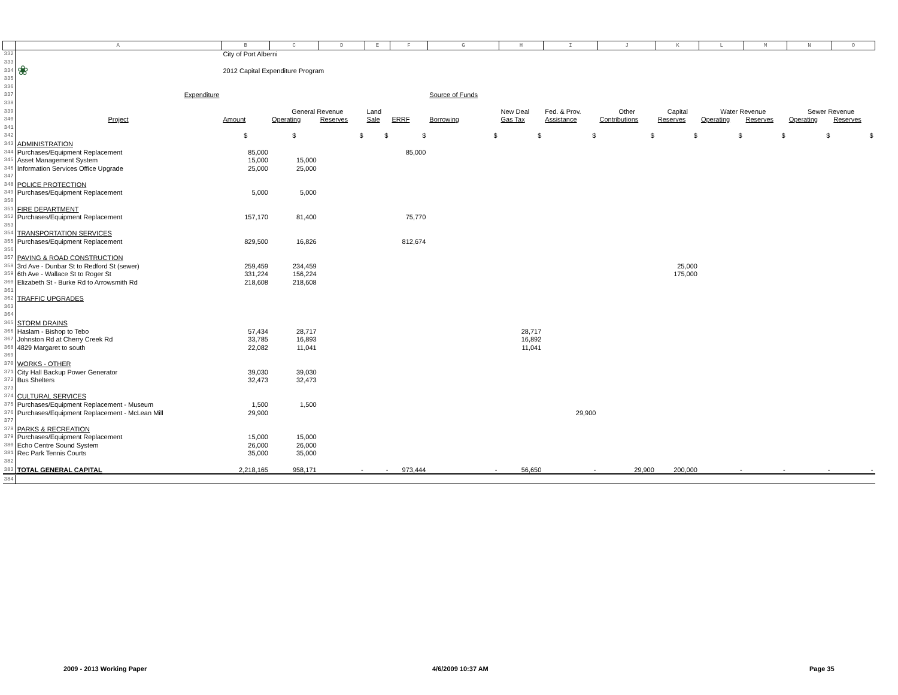| | A | B | C | D | E | F | G | H | I | J | K | L | M | N | O |
| --- | --- | --- | --- | --- | --- | --- | --- | --- | --- | --- | --- | --- | --- | --- | --- |
| 332 | | City of Port Alberni | | | | | | | | | | | | | |
| 333 | ❀ | | | | | | | | | | | | | | |
| 334 | | 2012 Capital Expenditure Program | | | | | | | | | | | | | |
| 335 | | | | | | | | | | | | | | | |
| 336 | | | | | | | | | | | | | | | |
| 337 | Expenditure | | | | | | Source of Funds | | | | | | | | |
| 338 | | | | | | | | | | | | | | | |
| 339 | | | General Revenue | | Land | | | New Deal | Fed. & Prov. | Other | Capital | Water Revenue | | Sewer Revenue | |
| 340 | Project | Amount | Operating | Reserves | Sale | ERRF | Borrowing | Gas Tax | Assistance | Contributions | Reserves | Operating | Reserves | Operating | Reserves |
| 341 | | | | | | | | | | | | | | | |
| 342 | | $ | $ | $ | $ | $ | $ | $ | $ | $ | $ | $ | $ | $ | $ |
| 343 | ADMINISTRATION | | | | | | | | | | | | | | |
| 344 | Purchases/Equipment Replacement | 85,000 | | | | 85,000 | | | | | | | | | |
| 345 | Asset Management System | 15,000 | 15,000 | | | | | | | | | | | | |
| 346 | Information Services Office Upgrade | 25,000 | 25,000 | | | | | | | | | | | | |
| 347 | | | | | | | | | | | | | | | |
| 348 | POLICE PROTECTION | | | | | | | | | | | | | | |
| 349 | Purchases/Equipment Replacement | 5,000 | 5,000 | | | | | | | | | | | | |
| 350 | | | | | | | | | | | | | | | |
| 351 | FIRE DEPARTMENT | | | | | | | | | | | | | | |
| 352 | Purchases/Equipment Replacement | 157,170 | 81,400 | | | 75,770 | | | | | | | | | |
| 353 | | | | | | | | | | | | | | | |
| 354 | TRANSPORTATION SERVICES | | | | | | | | | | | | | | |
| 355 | Purchases/Equipment Replacement | 829,500 | 16,826 | | | 812,674 | | | | | | | | | |
| 356 | | | | | | | | | | | | | | | |
| 357 | PAVING & ROAD CONSTRUCTION | | | | | | | | | | | | | | |
| 358 | 3rd Ave - Dunbar St to Redford St (sewer) | 259,459 | 234,459 | | | | | | | | 25,000 | | | | |
| 359 | 6th Ave - Wallace St to Roger St | 331,224 | 156,224 | | | | | | | | 175,000 | | | | |
| 360 | Elizabeth St - Burke Rd to Arrowsmith Rd | 218,608 | 218,608 | | | | | | | | | | | | |
| 361 | | | | | | | | | | | | | | | |
| 362 | TRAFFIC UPGRADES | | | | | | | | | | | | | | |
| 363 | | | | | | | | | | | | | | | |
| 364 | | | | | | | | | | | | | | | |
| 365 | STORM DRAINS | | | | | | | | | | | | | | |
| 366 | Haslam - Bishop to Tebo | 57,434 | 28,717 | | | | | 28,717 | | | | | | | |
| 367 | Johnston Rd at Cherry Creek Rd | 33,785 | 16,893 | | | | | 16,892 | | | | | | | |
| 368 | 4829 Margaret to south | 22,082 | 11,041 | | | | | 11,041 | | | | | | | |
| 369 | | | | | | | | | | | | | | | |
| 370 | WORKS - OTHER | | | | | | | | | | | | | | |
| 371 | City Hall Backup Power Generator | 39,030 | 39,030 | | | | | | | | | | | | |
| 372 | Bus Shelters | 32,473 | 32,473 | | | | | | | | | | | | |
| 373 | | | | | | | | | | | | | | | |
| 374 | CULTURAL SERVICES | | | | | | | | | | | | | | |
| 375 | Purchases/Equipment Replacement - Museum | 1,500 | 1,500 | | | | | | | | | | | | |
| 376 | Purchases/Equipment Replacement - McLean Mill | 29,900 | | | | | | | 29,900 | | | | | | |
| 377 | | | | | | | | | | | | | | | |
| 378 | PARKS & RECREATION | | | | | | | | | | | | | | |
| 379 | Purchases/Equipment Replacement | 15,000 | 15,000 | | | | | | | | | | | | |
| 380 | Echo Centre Sound System | 26,000 | 26,000 | | | | | | | | | | | | |
| 381 | Rec Park Tennis Courts | 35,000 | 35,000 | | | | | | | | | | | | |
| 382 | | | | | | | | | | | | | | | |
| 383 | TOTAL GENERAL CAPITAL | 2,218,165 | 958,171 | - | - | 973,444 | - | 56,650 | - | 29,900 | 200,000 | - | - | - | - |
| 384 | | | | | | | | | | | | | | | |
2009 - 2013 Working Paper 4/6/2009 10:37 AM Page 35